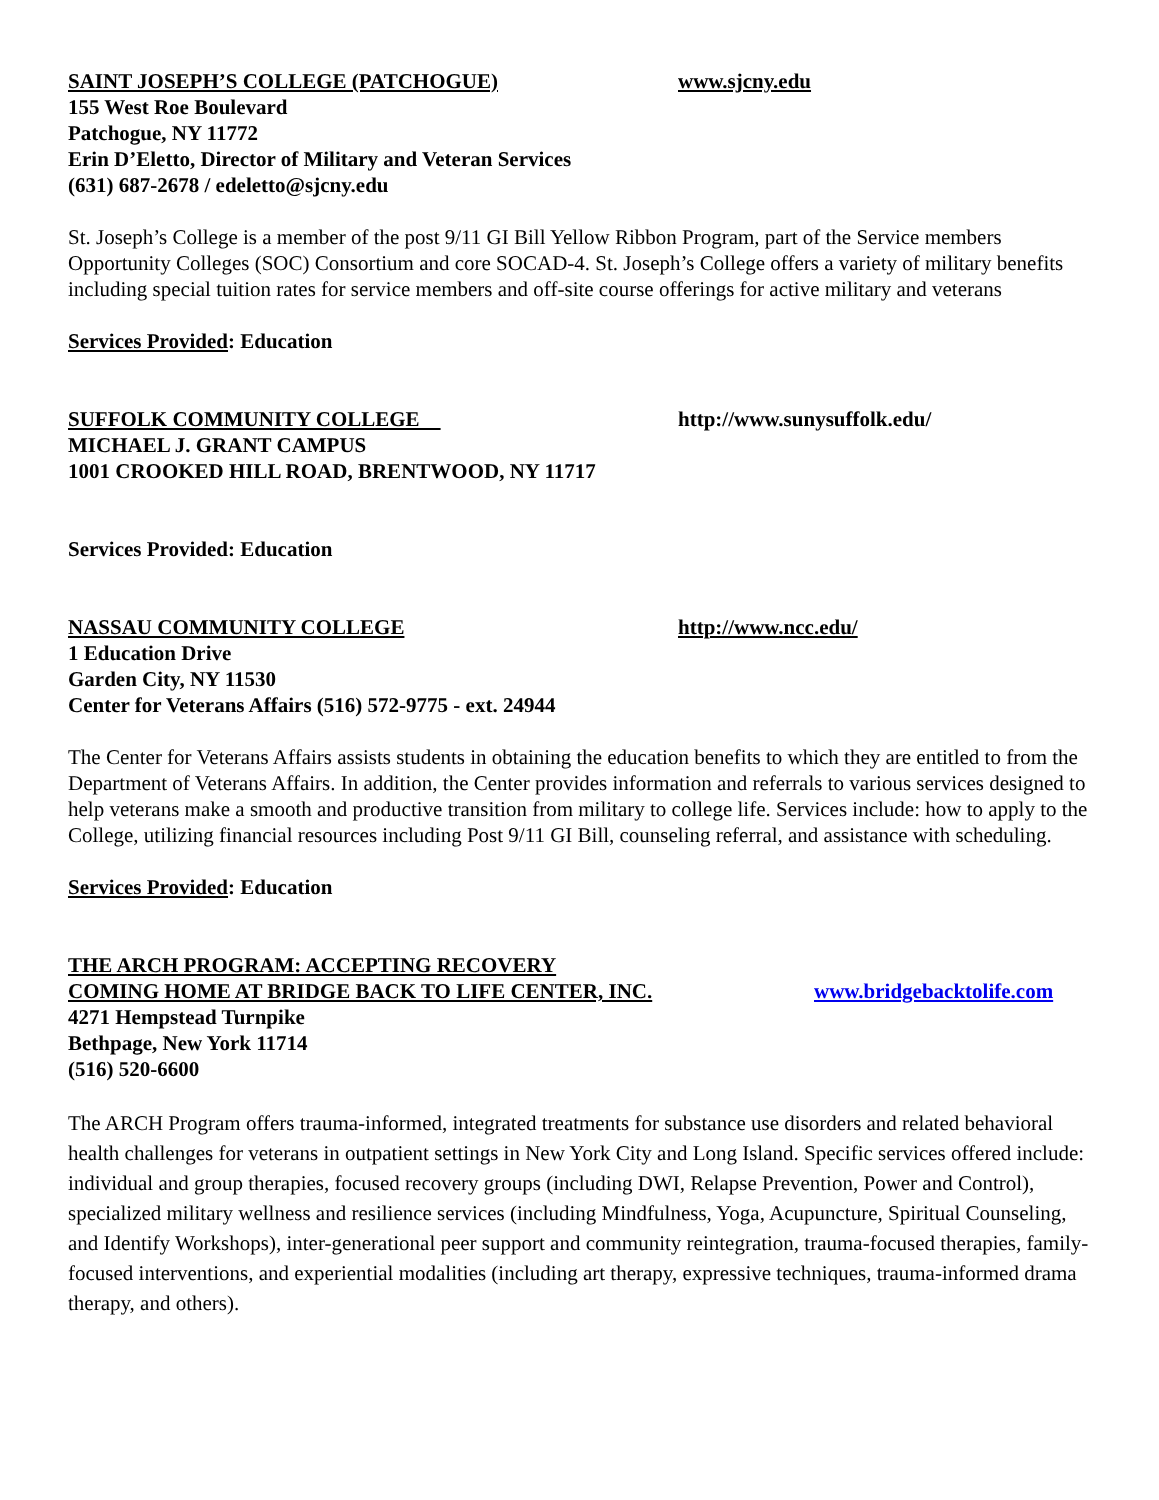SAINT JOSEPH’S COLLEGE (PATCHOGUE) www.sjcny.edu
155 West Roe Boulevard
Patchogue, NY 11772
Erin D’Eletto, Director of Military and Veteran Services
(631) 687-2678 / edeletto@sjcny.edu
St. Joseph’s College is a member of the post 9/11 GI Bill Yellow Ribbon Program, part of the Service members Opportunity Colleges (SOC) Consortium and core SOCAD-4. St. Joseph’s College offers a variety of military benefits including special tuition rates for service members and off-site course offerings for active military and veterans
Services Provided: Education
SUFFOLK COMMUNITY COLLEGE http://www.sunysuffolk.edu/
MICHAEL J. GRANT CAMPUS
1001 CROOKED HILL ROAD, BRENTWOOD, NY 11717
Services Provided: Education
NASSAU COMMUNITY COLLEGE http://www.ncc.edu/
1 Education Drive
Garden City, NY 11530
Center for Veterans Affairs (516) 572-9775 - ext. 24944
The Center for Veterans Affairs assists students in obtaining the education benefits to which they are entitled to from the Department of Veterans Affairs. In addition, the Center provides information and referrals to various services designed to help veterans make a smooth and productive transition from military to college life. Services include: how to apply to the College, utilizing financial resources including Post 9/11 GI Bill, counseling referral, and assistance with scheduling.
Services Provided: Education
THE ARCH PROGRAM: ACCEPTING RECOVERY
COMING HOME AT BRIDGE BACK TO LIFE CENTER, INC. www.bridgebacktolife.com
4271 Hempstead Turnpike
Bethpage, New York 11714
(516) 520-6600
The ARCH Program offers trauma-informed, integrated treatments for substance use disorders and related behavioral health challenges for veterans in outpatient settings in New York City and Long Island. Specific services offered include: individual and group therapies, focused recovery groups (including DWI, Relapse Prevention, Power and Control), specialized military wellness and resilience services (including Mindfulness, Yoga, Acupuncture, Spiritual Counseling, and Identify Workshops), inter-generational peer support and community reintegration, trauma-focused therapies, family-focused interventions, and experiential modalities (including art therapy, expressive techniques, trauma-informed drama therapy, and others).